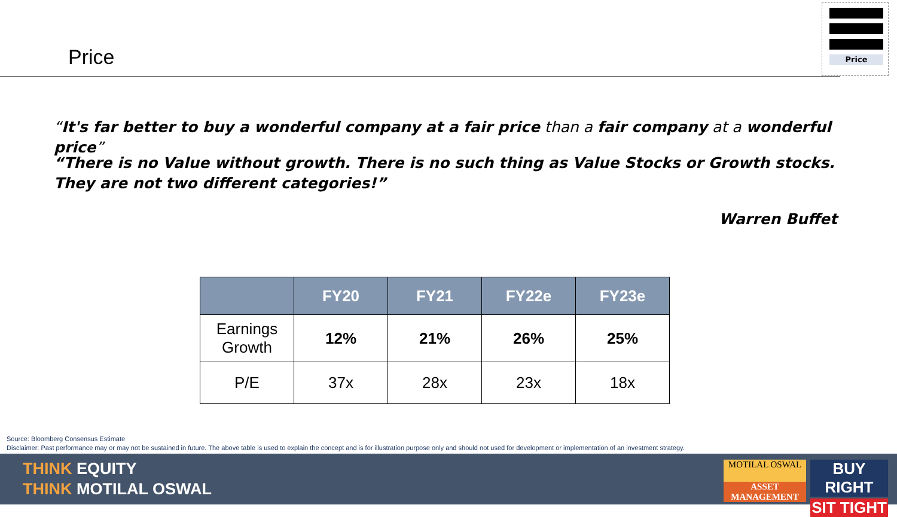Price
Price
“It's far better to buy a wonderful company at a fair price than a fair company at a wonderful price”
“There is no Value without growth. There is no such thing as Value Stocks or Growth stocks. They are not two different categories!”
Warren Buffet
| | FY20 | FY21 | FY22e | FY23e |
| --- | --- | --- | --- | --- |
| Earnings Growth | 12% | 21% | 26% | 25% |
| P/E | 37x | 28x | 23x | 18x |
Source: Bloomberg Consensus Estimate
Disclaimer: Past performance may or may not be sustained in future. The above table is used to explain the concept and is for illustration purpose only and should not used for development or implementation of an investment strategy.
THINK EQUITY
THINK MOTILAL OSWAL
MOTILAL OSWAL
ASSET MANAGEMENT
BUY RIGHT
SIT TIGHT